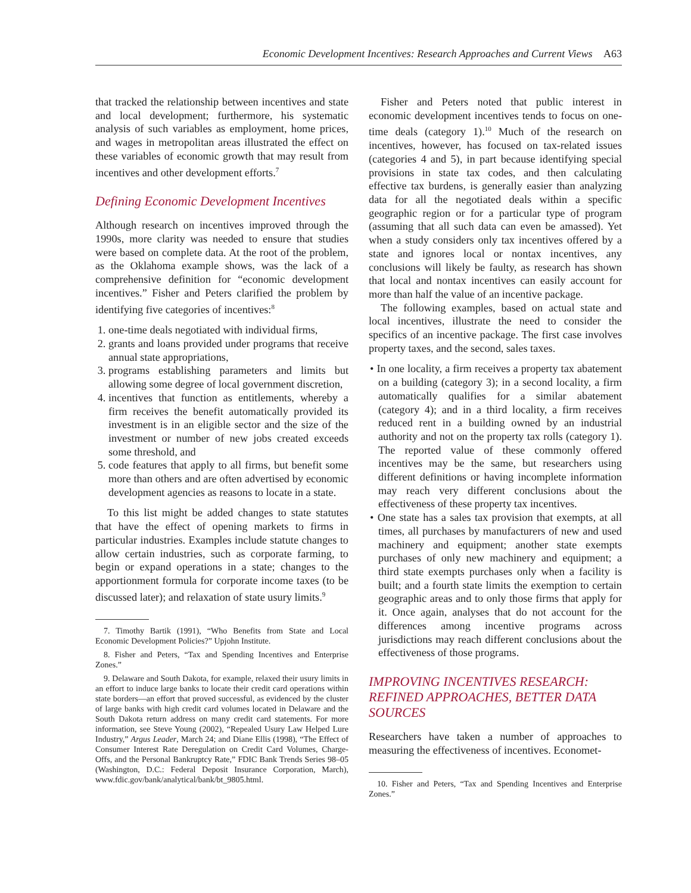Economic Development Incentives: Research Approaches and Current Views A63
that tracked the relationship between incentives and state and local development; furthermore, his systematic analysis of such variables as employment, home prices, and wages in metropolitan areas illustrated the effect on these variables of economic growth that may result from incentives and other development efforts.<sup>7</sup>
Defining Economic Development Incentives
Although research on incentives improved through the 1990s, more clarity was needed to ensure that studies were based on complete data. At the root of the problem, as the Oklahoma example shows, was the lack of a comprehensive definition for “economic development incentives.” Fisher and Peters clarified the problem by identifying five categories of incentives:<sup>8</sup>
1. one-time deals negotiated with individual firms,
2. grants and loans provided under programs that receive annual state appropriations,
3. programs establishing parameters and limits but allowing some degree of local government discretion,
4. incentives that function as entitlements, whereby a firm receives the benefit automatically provided its investment is in an eligible sector and the size of the investment or number of new jobs created exceeds some threshold, and
5. code features that apply to all firms, but benefit some more than others and are often advertised by economic development agencies as reasons to locate in a state.
To this list might be added changes to state statutes that have the effect of opening markets to firms in particular industries. Examples include statute changes to allow certain industries, such as corporate farming, to begin or expand operations in a state; changes to the apportionment formula for corporate income taxes (to be discussed later); and relaxation of state usury limits.<sup>9</sup>
7. Timothy Bartik (1991), “Who Benefits from State and Local Economic Development Policies?” Upjohn Institute.
8. Fisher and Peters, “Tax and Spending Incentives and Enterprise Zones.”
9. Delaware and South Dakota, for example, relaxed their usury limits in an effort to induce large banks to locate their credit card operations within state borders—an effort that proved successful, as evidenced by the cluster of large banks with high credit card volumes located in Delaware and the South Dakota return address on many credit card statements. For more information, see Steve Young (2002), “Repealed Usury Law Helped Lure Industry,” Argus Leader, March 24; and Diane Ellis (1998), “The Effect of Consumer Interest Rate Deregulation on Credit Card Volumes, Charge-Offs, and the Personal Bankruptcy Rate,” FDIC Bank Trends Series 98–05 (Washington, D.C.: Federal Deposit Insurance Corporation, March), www.fdic.gov/bank/analytical/bank/bt_9805.html.
Fisher and Peters noted that public interest in economic development incentives tends to focus on one-time deals (category 1).<sup>10</sup> Much of the research on incentives, however, has focused on tax-related issues (categories 4 and 5), in part because identifying special provisions in state tax codes, and then calculating effective tax burdens, is generally easier than analyzing data for all the negotiated deals within a specific geographic region or for a particular type of program (assuming that all such data can even be amassed). Yet when a study considers only tax incentives offered by a state and ignores local or nontax incentives, any conclusions will likely be faulty, as research has shown that local and nontax incentives can easily account for more than half the value of an incentive package.
The following examples, based on actual state and local incentives, illustrate the need to consider the specifics of an incentive package. The first case involves property taxes, and the second, sales taxes.
• In one locality, a firm receives a property tax abatement on a building (category 3); in a second locality, a firm automatically qualifies for a similar abatement (category 4); and in a third locality, a firm receives reduced rent in a building owned by an industrial authority and not on the property tax rolls (category 1). The reported value of these commonly offered incentives may be the same, but researchers using different definitions or having incomplete information may reach very different conclusions about the effectiveness of these property tax incentives.
• One state has a sales tax provision that exempts, at all times, all purchases by manufacturers of new and used machinery and equipment; another state exempts purchases of only new machinery and equipment; a third state exempts purchases only when a facility is built; and a fourth state limits the exemption to certain geographic areas and to only those firms that apply for it. Once again, analyses that do not account for the differences among incentive programs across jurisdictions may reach different conclusions about the effectiveness of those programs.
IMPROVING INCENTIVES RESEARCH: REFINED APPROACHES, BETTER DATA SOURCES
Researchers have taken a number of approaches to measuring the effectiveness of incentives. Economet-
10. Fisher and Peters, “Tax and Spending Incentives and Enterprise Zones.”